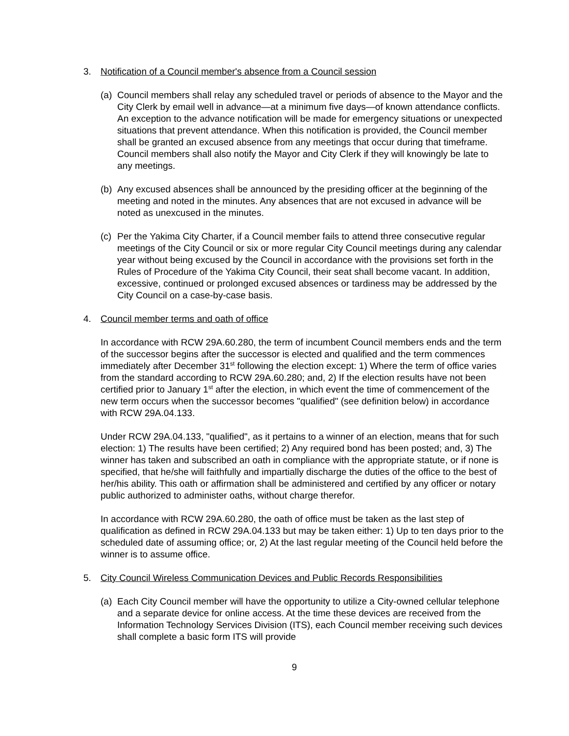3. Notification of a Council member's absence from a Council session
(a) Council members shall relay any scheduled travel or periods of absence to the Mayor and the City Clerk by email well in advance—at a minimum five days—of known attendance conflicts. An exception to the advance notification will be made for emergency situations or unexpected situations that prevent attendance. When this notification is provided, the Council member shall be granted an excused absence from any meetings that occur during that timeframe. Council members shall also notify the Mayor and City Clerk if they will knowingly be late to any meetings.
(b) Any excused absences shall be announced by the presiding officer at the beginning of the meeting and noted in the minutes. Any absences that are not excused in advance will be noted as unexcused in the minutes.
(c) Per the Yakima City Charter, if a Council member fails to attend three consecutive regular meetings of the City Council or six or more regular City Council meetings during any calendar year without being excused by the Council in accordance with the provisions set forth in the Rules of Procedure of the Yakima City Council, their seat shall become vacant. In addition, excessive, continued or prolonged excused absences or tardiness may be addressed by the City Council on a case-by-case basis.
4. Council member terms and oath of office
In accordance with RCW 29A.60.280, the term of incumbent Council members ends and the term of the successor begins after the successor is elected and qualified and the term commences immediately after December 31<sup>st</sup> following the election except: 1) Where the term of office varies from the standard according to RCW 29A.60.280; and, 2) If the election results have not been certified prior to January 1<sup>st</sup> after the election, in which event the time of commencement of the new term occurs when the successor becomes "qualified" (see definition below) in accordance with RCW 29A.04.133.
Under RCW 29A.04.133, "qualified", as it pertains to a winner of an election, means that for such election: 1) The results have been certified; 2) Any required bond has been posted; and, 3) The winner has taken and subscribed an oath in compliance with the appropriate statute, or if none is specified, that he/she will faithfully and impartially discharge the duties of the office to the best of her/his ability. This oath or affirmation shall be administered and certified by any officer or notary public authorized to administer oaths, without charge therefor.
In accordance with RCW 29A.60.280, the oath of office must be taken as the last step of qualification as defined in RCW 29A.04.133 but may be taken either: 1) Up to ten days prior to the scheduled date of assuming office; or, 2) At the last regular meeting of the Council held before the winner is to assume office.
5. City Council Wireless Communication Devices and Public Records Responsibilities
(a) Each City Council member will have the opportunity to utilize a City-owned cellular telephone and a separate device for online access. At the time these devices are received from the Information Technology Services Division (ITS), each Council member receiving such devices shall complete a basic form ITS will provide
9